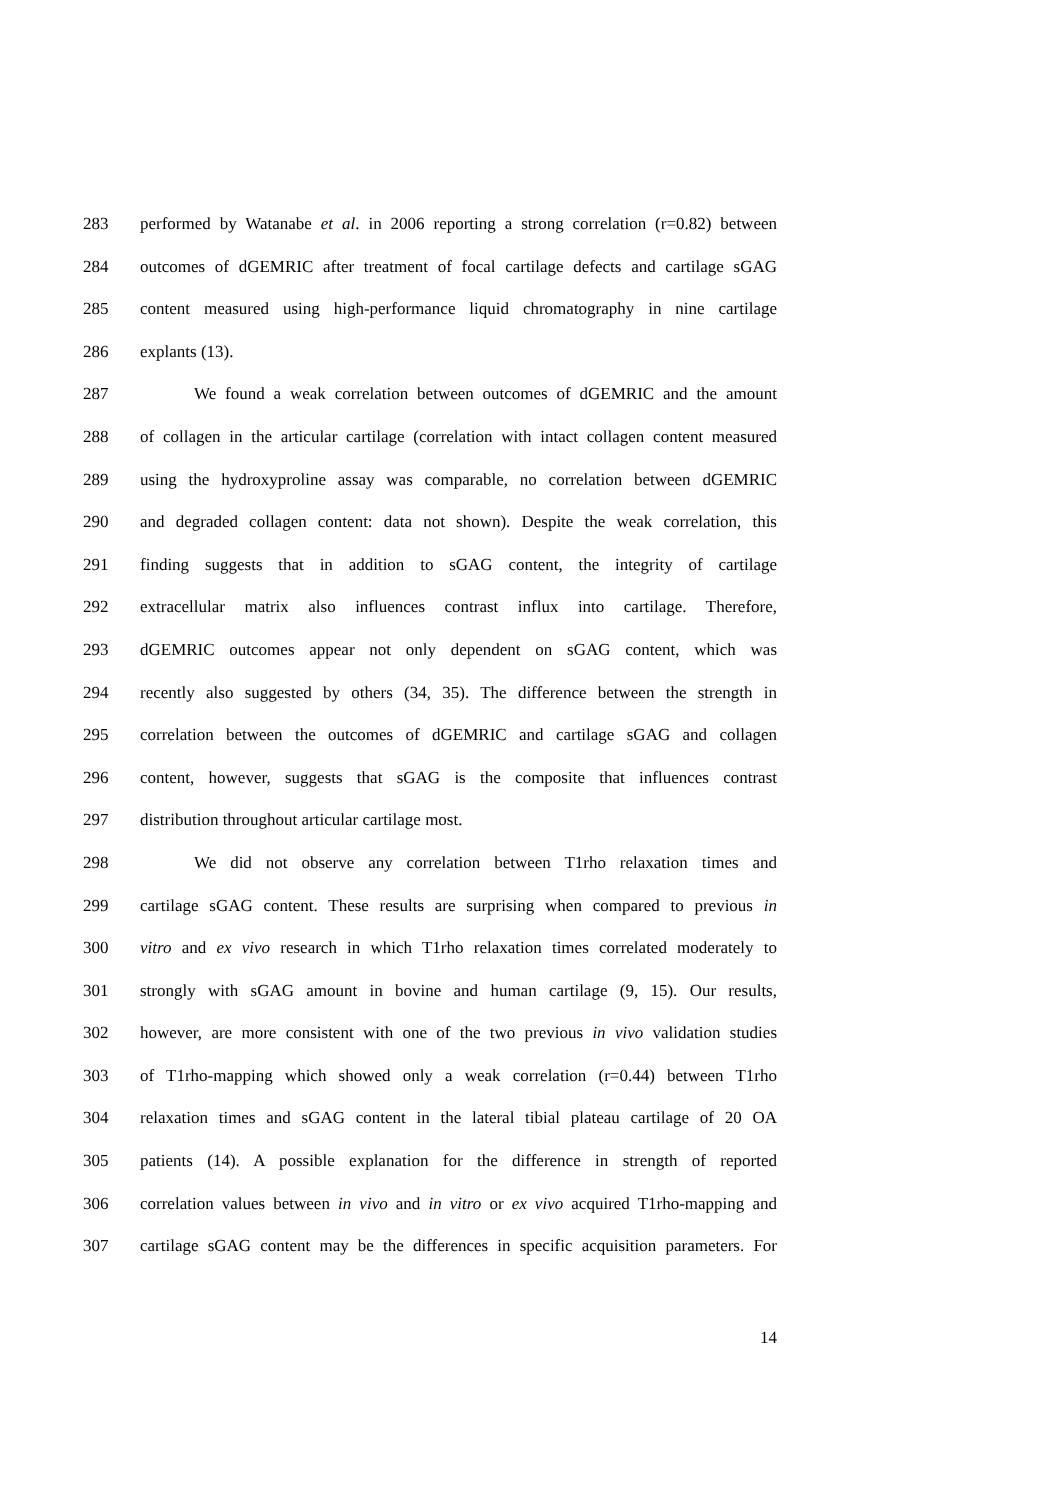283 performed by Watanabe et al. in 2006 reporting a strong correlation (r=0.82) between
284 outcomes of dGEMRIC after treatment of focal cartilage defects and cartilage sGAG
285 content measured using high-performance liquid chromatography in nine cartilage
286 explants (13).
287 We found a weak correlation between outcomes of dGEMRIC and the amount
288 of collagen in the articular cartilage (correlation with intact collagen content measured
289 using the hydroxyproline assay was comparable, no correlation between dGEMRIC
290 and degraded collagen content: data not shown). Despite the weak correlation, this
291 finding suggests that in addition to sGAG content, the integrity of cartilage
292 extracellular matrix also influences contrast influx into cartilage. Therefore,
293 dGEMRIC outcomes appear not only dependent on sGAG content, which was
294 recently also suggested by others (34, 35). The difference between the strength in
295 correlation between the outcomes of dGEMRIC and cartilage sGAG and collagen
296 content, however, suggests that sGAG is the composite that influences contrast
297 distribution throughout articular cartilage most.
298 We did not observe any correlation between T1rho relaxation times and
299 cartilage sGAG content. These results are surprising when compared to previous in
300 vitro and ex vivo research in which T1rho relaxation times correlated moderately to
301 strongly with sGAG amount in bovine and human cartilage (9, 15). Our results,
302 however, are more consistent with one of the two previous in vivo validation studies
303 of T1rho-mapping which showed only a weak correlation (r=0.44) between T1rho
304 relaxation times and sGAG content in the lateral tibial plateau cartilage of 20 OA
305 patients (14). A possible explanation for the difference in strength of reported
306 correlation values between in vivo and in vitro or ex vivo acquired T1rho-mapping and
307 cartilage sGAG content may be the differences in specific acquisition parameters. For
14